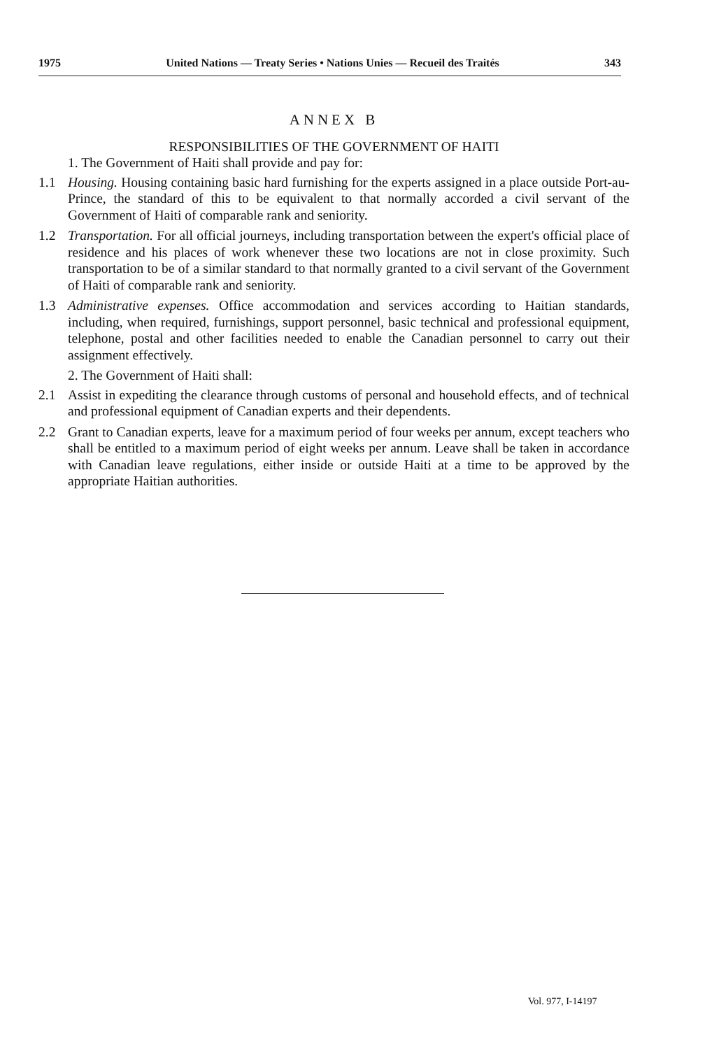1975 United Nations — Treaty Series • Nations Unies — Recueil des Traités 343
ANNEX B
RESPONSIBILITIES OF THE GOVERNMENT OF HAITI
1. The Government of Haiti shall provide and pay for:
1.1 Housing. Housing containing basic hard furnishing for the experts assigned in a place outside Port-au-Prince, the standard of this to be equivalent to that normally accorded a civil servant of the Government of Haiti of comparable rank and seniority.
1.2 Transportation. For all official journeys, including transportation between the expert's official place of residence and his places of work whenever these two locations are not in close proximity. Such transportation to be of a similar standard to that normally granted to a civil servant of the Government of Haiti of comparable rank and seniority.
1.3 Administrative expenses. Office accommodation and services according to Haitian standards, including, when required, furnishings, support personnel, basic technical and professional equipment, telephone, postal and other facilities needed to enable the Canadian personnel to carry out their assignment effectively.
2. The Government of Haiti shall:
2.1 Assist in expediting the clearance through customs of personal and household effects, and of technical and professional equipment of Canadian experts and their dependents.
2.2 Grant to Canadian experts, leave for a maximum period of four weeks per annum, except teachers who shall be entitled to a maximum period of eight weeks per annum. Leave shall be taken in accordance with Canadian leave regulations, either inside or outside Haiti at a time to be approved by the appropriate Haitian authorities.
Vol. 977, I-14197